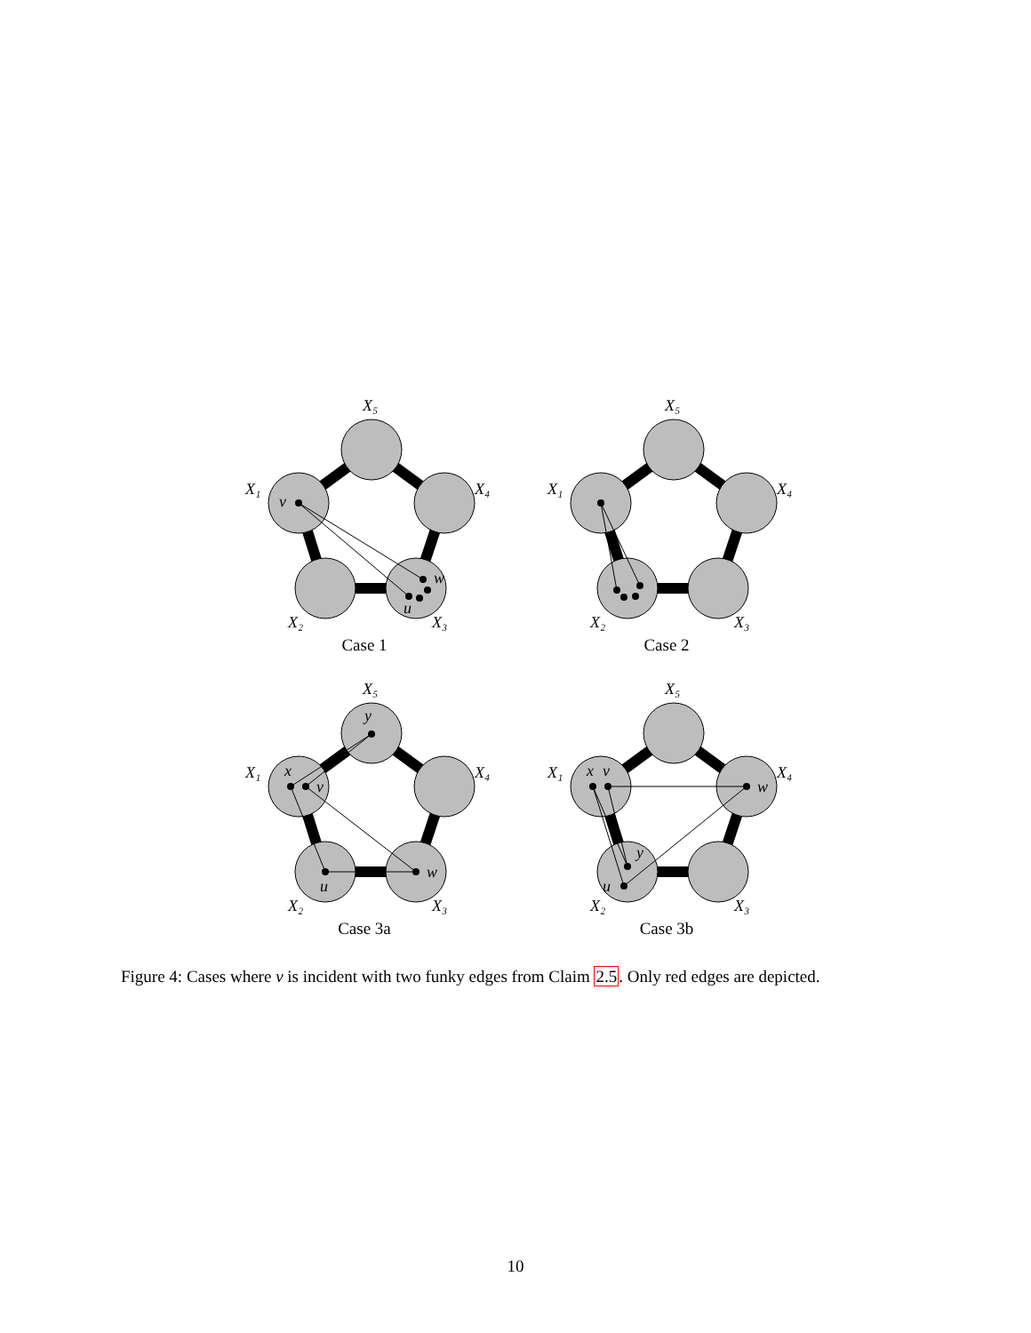X₅
X₁
X₄
X₂
X₃
v
w
u
Case 1
X₅
X₁
X₄
X₂
X₃
Case 2
X₅
X₁
X₄
X₂
X₃
y
x
v
u
w
Case 3a
X₅
X₁
X₄
X₂
X₃
x
v
w
y
u
Case 3b
Figure 4: Cases where v is incident with two funky edges from Claim 2.5. Only red edges are depicted.
10